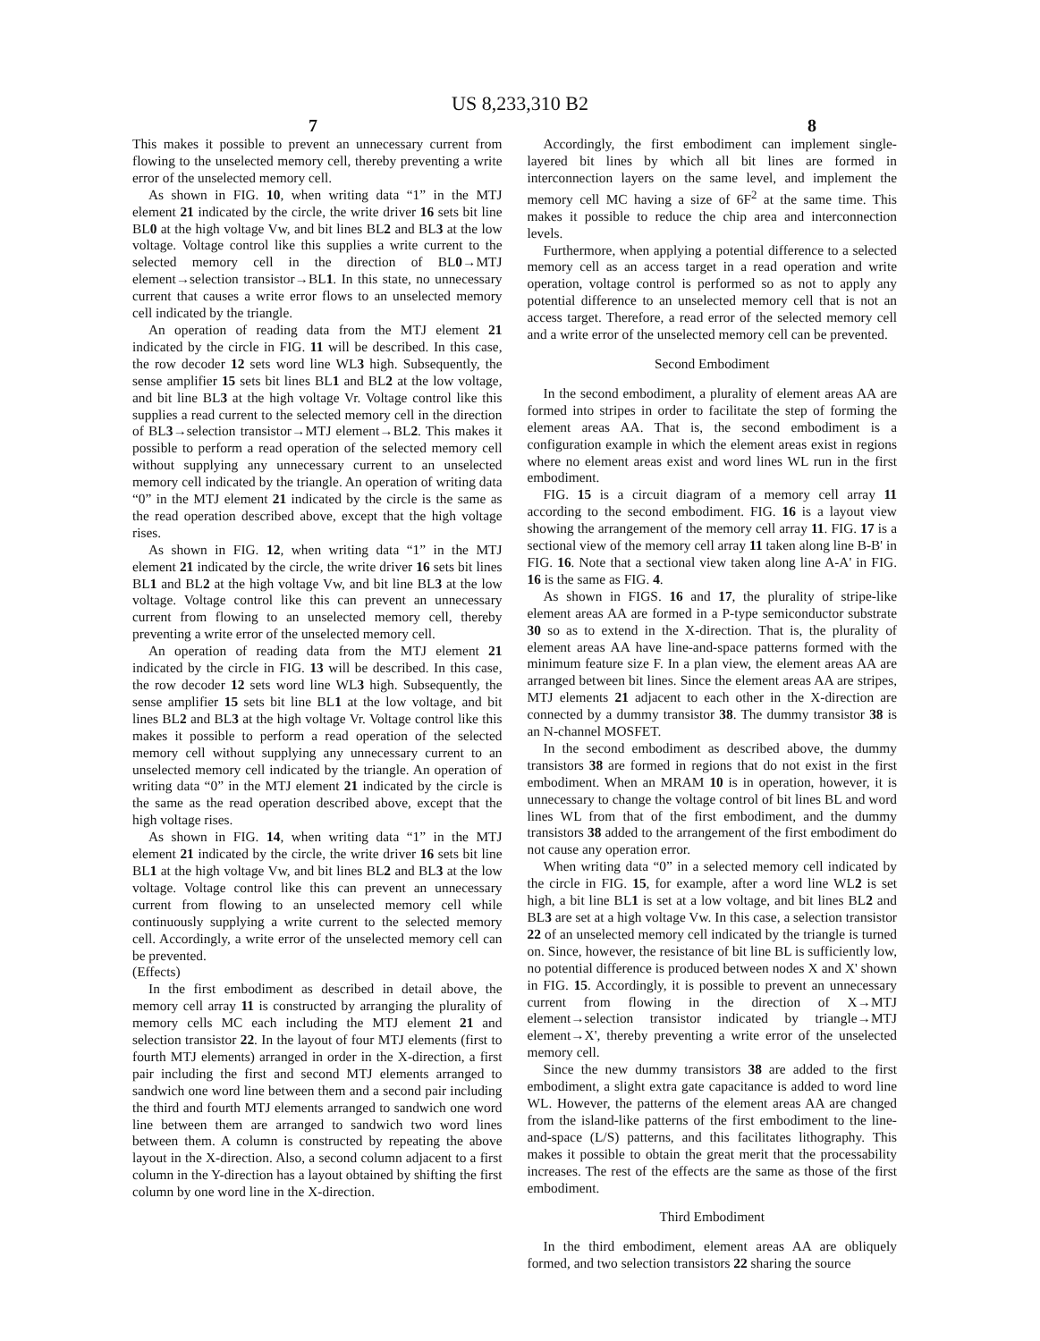US 8,233,310 B2
7 8
This makes it possible to prevent an unnecessary current from flowing to the unselected memory cell, thereby preventing a write error of the unselected memory cell.
As shown in FIG. 10, when writing data “1” in the MTJ element 21 indicated by the circle, the write driver 16 sets bit line BL0 at the high voltage Vw, and bit lines BL2 and BL3 at the low voltage. Voltage control like this supplies a write current to the selected memory cell in the direction of BL0→MTJ element→selection transistor→BL1. In this state, no unnecessary current that causes a write error flows to an unselected memory cell indicated by the triangle.
An operation of reading data from the MTJ element 21 indicated by the circle in FIG. 11 will be described. In this case, the row decoder 12 sets word line WL3 high. Subsequently, the sense amplifier 15 sets bit lines BL1 and BL2 at the low voltage, and bit line BL3 at the high voltage Vr. Voltage control like this supplies a read current to the selected memory cell in the direction of BL3→selection transistor→MTJ element→BL2. This makes it possible to perform a read operation of the selected memory cell without supplying any unnecessary current to an unselected memory cell indicated by the triangle. An operation of writing data “0” in the MTJ element 21 indicated by the circle is the same as the read operation described above, except that the high voltage rises.
As shown in FIG. 12, when writing data “1” in the MTJ element 21 indicated by the circle, the write driver 16 sets bit lines BL1 and BL2 at the high voltage Vw, and bit line BL3 at the low voltage. Voltage control like this can prevent an unnecessary current from flowing to an unselected memory cell, thereby preventing a write error of the unselected memory cell.
An operation of reading data from the MTJ element 21 indicated by the circle in FIG. 13 will be described. In this case, the row decoder 12 sets word line WL3 high. Subsequently, the sense amplifier 15 sets bit line BL1 at the low voltage, and bit lines BL2 and BL3 at the high voltage Vr. Voltage control like this makes it possible to perform a read operation of the selected memory cell without supplying any unnecessary current to an unselected memory cell indicated by the triangle. An operation of writing data “0” in the MTJ element 21 indicated by the circle is the same as the read operation described above, except that the high voltage rises.
As shown in FIG. 14, when writing data “1” in the MTJ element 21 indicated by the circle, the write driver 16 sets bit line BL1 at the high voltage Vw, and bit lines BL2 and BL3 at the low voltage. Voltage control like this can prevent an unnecessary current from flowing to an unselected memory cell while continuously supplying a write current to the selected memory cell. Accordingly, a write error of the unselected memory cell can be prevented.
(Effects)
In the first embodiment as described in detail above, the memory cell array 11 is constructed by arranging the plurality of memory cells MC each including the MTJ element 21 and selection transistor 22. In the layout of four MTJ elements (first to fourth MTJ elements) arranged in order in the X-direction, a first pair including the first and second MTJ elements arranged to sandwich one word line between them and a second pair including the third and fourth MTJ elements arranged to sandwich one word line between them are arranged to sandwich two word lines between them. A column is constructed by repeating the above layout in the X-direction. Also, a second column adjacent to a first column in the Y-direction has a layout obtained by shifting the first column by one word line in the X-direction.
Accordingly, the first embodiment can implement single-layered bit lines by which all bit lines are formed in interconnection layers on the same level, and implement the memory cell MC having a size of 6F<sup>2</sup> at the same time. This makes it possible to reduce the chip area and interconnection levels.
Furthermore, when applying a potential difference to a selected memory cell as an access target in a read operation and write operation, voltage control is performed so as not to apply any potential difference to an unselected memory cell that is not an access target. Therefore, a read error of the selected memory cell and a write error of the unselected memory cell can be prevented.
Second Embodiment
In the second embodiment, a plurality of element areas AA are formed into stripes in order to facilitate the step of forming the element areas AA. That is, the second embodiment is a configuration example in which the element areas exist in regions where no element areas exist and word lines WL run in the first embodiment.
FIG. 15 is a circuit diagram of a memory cell array 11 according to the second embodiment. FIG. 16 is a layout view showing the arrangement of the memory cell array 11. FIG. 17 is a sectional view of the memory cell array 11 taken along line B-B' in FIG. 16. Note that a sectional view taken along line A-A' in FIG. 16 is the same as FIG. 4.
As shown in FIGS. 16 and 17, the plurality of stripe-like element areas AA are formed in a P-type semiconductor substrate 30 so as to extend in the X-direction. That is, the plurality of element areas AA have line-and-space patterns formed with the minimum feature size F. In a plan view, the element areas AA are arranged between bit lines. Since the element areas AA are stripes, MTJ elements 21 adjacent to each other in the X-direction are connected by a dummy transistor 38. The dummy transistor 38 is an N-channel MOSFET.
In the second embodiment as described above, the dummy transistors 38 are formed in regions that do not exist in the first embodiment. When an MRAM 10 is in operation, however, it is unnecessary to change the voltage control of bit lines BL and word lines WL from that of the first embodiment, and the dummy transistors 38 added to the arrangement of the first embodiment do not cause any operation error.
When writing data “0” in a selected memory cell indicated by the circle in FIG. 15, for example, after a word line WL2 is set high, a bit line BL1 is set at a low voltage, and bit lines BL2 and BL3 are set at a high voltage Vw. In this case, a selection transistor 22 of an unselected memory cell indicated by the triangle is turned on. Since, however, the resistance of bit line BL is sufficiently low, no potential difference is produced between nodes X and X' shown in FIG. 15. Accordingly, it is possible to prevent an unnecessary current from flowing in the direction of X→MTJ element→selection transistor indicated by triangle→MTJ element→X', thereby preventing a write error of the unselected memory cell.
Since the new dummy transistors 38 are added to the first embodiment, a slight extra gate capacitance is added to word line WL. However, the patterns of the element areas AA are changed from the island-like patterns of the first embodiment to the line-and-space (L/S) patterns, and this facilitates lithography. This makes it possible to obtain the great merit that the processability increases. The rest of the effects are the same as those of the first embodiment.
Third Embodiment
In the third embodiment, element areas AA are obliquely formed, and two selection transistors 22 sharing the source